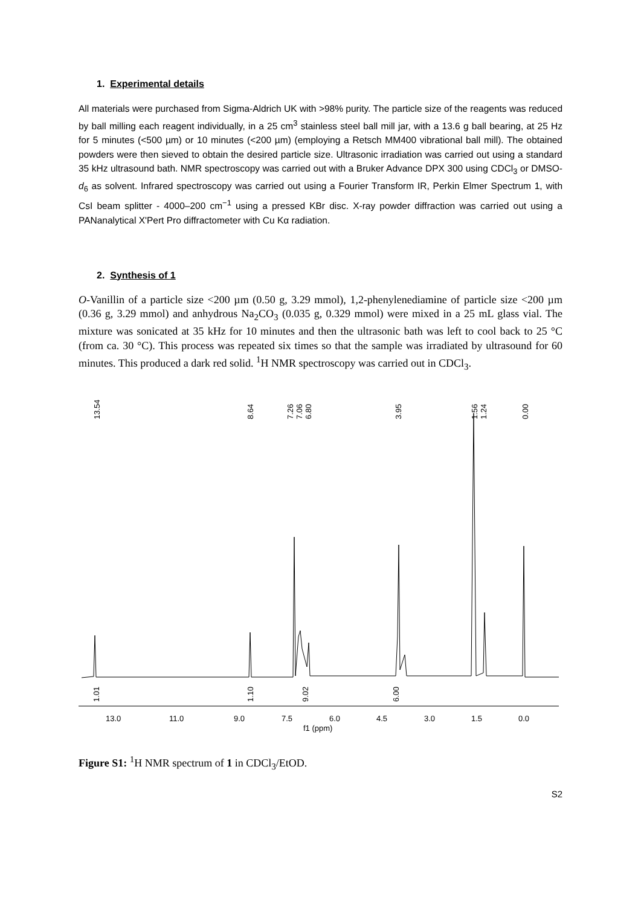1. Experimental details
All materials were purchased from Sigma-Aldrich UK with >98% purity. The particle size of the reagents was reduced by ball milling each reagent individually, in a 25 cm<sup>3</sup> stainless steel ball mill jar, with a 13.6 g ball bearing, at 25 Hz for 5 minutes (<500 µm) or 10 minutes (<200 µm) (employing a Retsch MM400 vibrational ball mill). The obtained powders were then sieved to obtain the desired particle size. Ultrasonic irradiation was carried out using a standard 35 kHz ultrasound bath. NMR spectroscopy was carried out with a Bruker Advance DPX 300 using CDCl<sub>3</sub> or DMSO-d<sub>6</sub> as solvent. Infrared spectroscopy was carried out using a Fourier Transform IR, Perkin Elmer Spectrum 1, with CsI beam splitter - 4000–200 cm<sup>−1</sup> using a pressed KBr disc. X-ray powder diffraction was carried out using a PANanalytical X'Pert Pro diffractometer with Cu Kα radiation.
2. Synthesis of 1
O-Vanillin of a particle size <200 µm (0.50 g, 3.29 mmol), 1,2-phenylenediamine of particle size <200 µm (0.36 g, 3.29 mmol) and anhydrous Na<sub>2</sub>CO<sub>3</sub> (0.035 g, 0.329 mmol) were mixed in a 25 mL glass vial. The mixture was sonicated at 35 kHz for 10 minutes and then the ultrasonic bath was left to cool back to 25 °C (from ca. 30 °C). This process was repeated six times so that the sample was irradiated by ultrasound for 60 minutes. This produced a dark red solid. <sup>1</sup>H NMR spectroscopy was carried out in CDCl<sub>3</sub>.
13.54
8.64
7.26
7.06
6.80
3.95
1.56
1.24
0.00
1.01
1.10
9.02
6.00
13.0
11.0
9.0
7.5
6.0
4.5
3.0
1.5
0.0
f1 (ppm)
Figure S1: <sup>1</sup>H NMR spectrum of 1 in CDCl<sub>3</sub>/EtOD.
S2